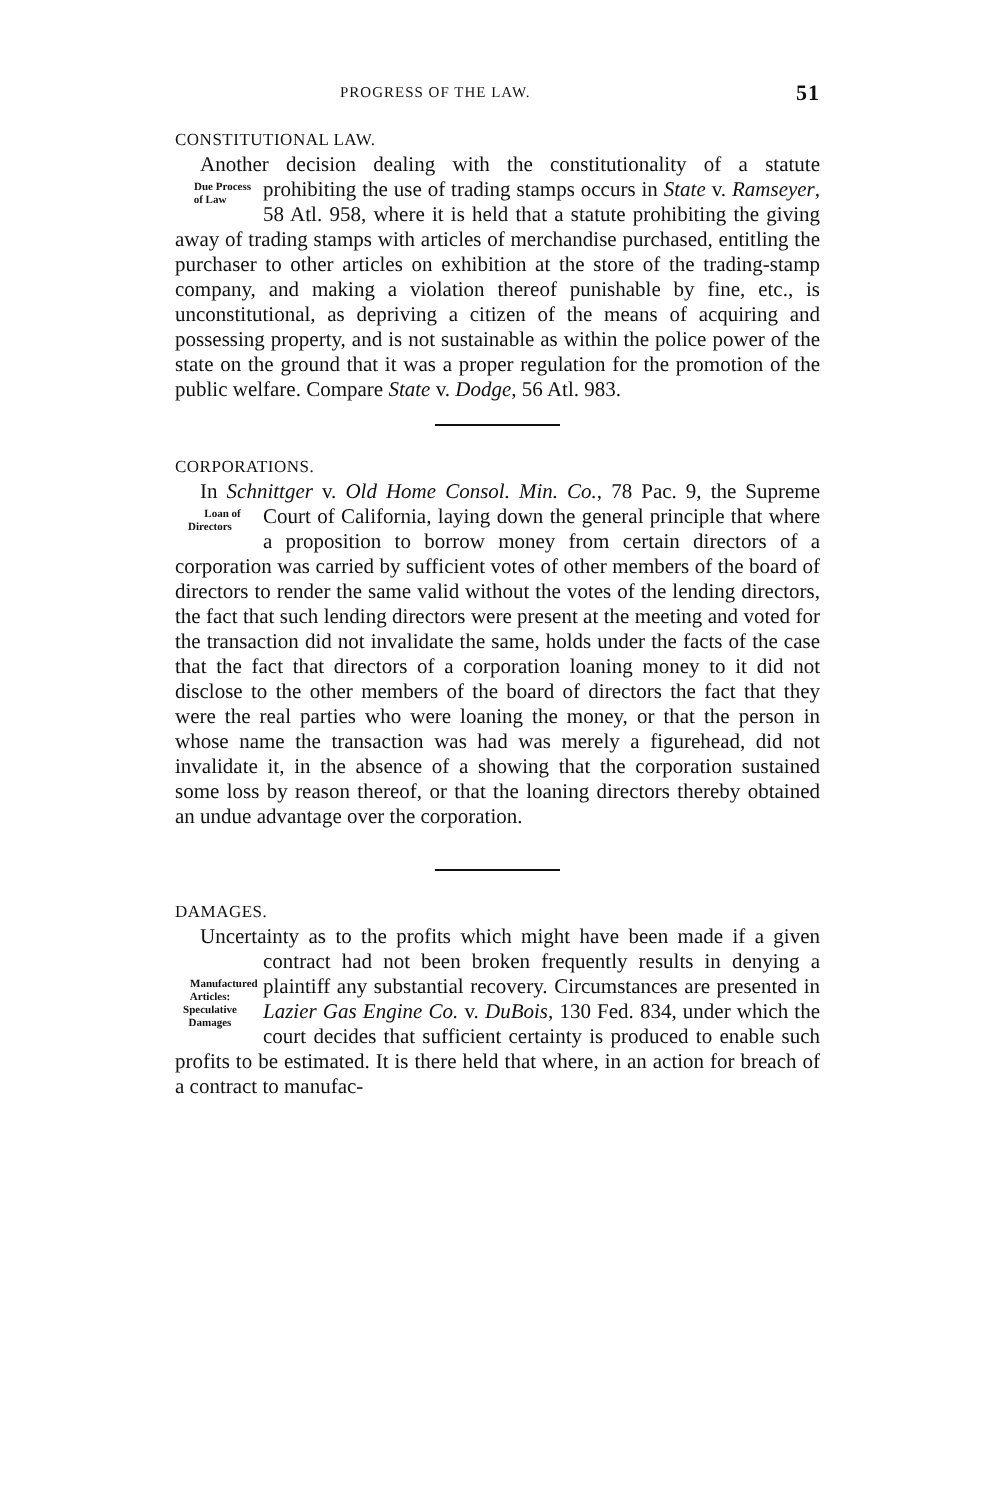PROGRESS OF THE LAW. 51
CONSTITUTIONAL LAW.
Another decision dealing with the constitutionality of a statute prohibiting the use of trading stamps occurs in State Due Process of Law v. Ramseyer, 58 Atl. 958, where it is held that a statute prohibiting the giving away of trading stamps with articles of merchandise purchased, entitling the purchaser to other articles on exhibition at the store of the trading-stamp company, and making a violation thereof punishable by fine, etc., is unconstitutional, as depriving a citizen of the means of acquiring and possessing property, and is not sustainable as within the police power of the state on the ground that it was a proper regulation for the promotion of the public welfare. Compare State v. Dodge, 56 Atl. 983.
CORPORATIONS.
In Schnittger v. Old Home Consol. Min. Co., 78 Pac. 9, the Supreme Court of California, laying down the general Loan of Directors principle that where a proposition to borrow money from certain directors of a corporation was carried by sufficient votes of other members of the board of directors to render the same valid without the votes of the lending directors, the fact that such lending directors were present at the meeting and voted for the transaction did not invalidate the same, holds under the facts of the case that the fact that directors of a corporation loaning money to it did not disclose to the other members of the board of directors the fact that they were the real parties who were loaning the money, or that the person in whose name the transaction was had was merely a figurehead, did not invalidate it, in the absence of a showing that the corporation sustained some loss by reason thereof, or that the loaning directors thereby obtained an undue advantage over the corporation.
DAMAGES.
Uncertainty as to the profits which might have been made if a given contract had not been broken frequently results in Manufactured Articles: Speculative Damages denying a plaintiff any substantial recovery. Circumstances are presented in Lazier Gas Engine Co. v. DuBois, 130 Fed. 834, under which the court decides that sufficient certainty is produced to enable such profits to be estimated. It is there held that where, in an action for breach of a contract to manufac-